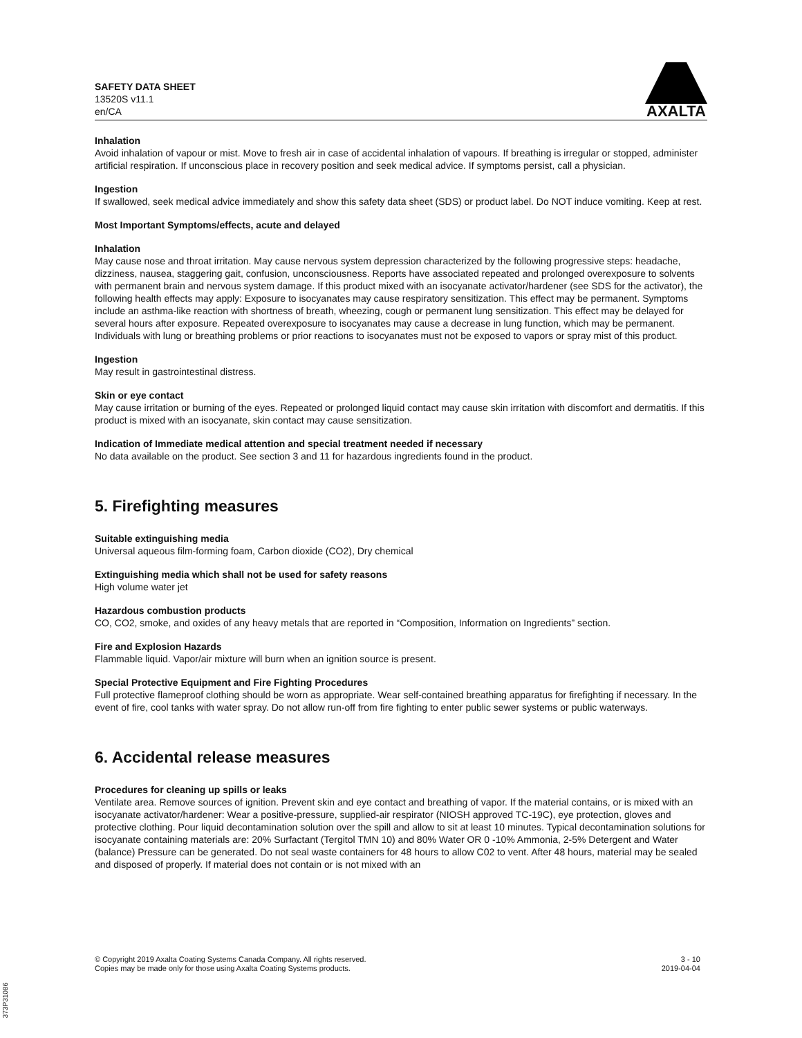SAFETY DATA SHEET
13520S v11.1
en/CA
AXALTA
Inhalation
Avoid inhalation of vapour or mist. Move to fresh air in case of accidental inhalation of vapours. If breathing is irregular or stopped, administer artificial respiration. If unconscious place in recovery position and seek medical advice. If symptoms persist, call a physician.
Ingestion
If swallowed, seek medical advice immediately and show this safety data sheet (SDS) or product label. Do NOT induce vomiting. Keep at rest.
Most Important Symptoms/effects, acute and delayed
Inhalation
May cause nose and throat irritation. May cause nervous system depression characterized by the following progressive steps: headache, dizziness, nausea, staggering gait, confusion, unconsciousness. Reports have associated repeated and prolonged overexposure to solvents with permanent brain and nervous system damage. If this product mixed with an isocyanate activator/hardener (see SDS for the activator), the following health effects may apply: Exposure to isocyanates may cause respiratory sensitization. This effect may be permanent. Symptoms include an asthma-like reaction with shortness of breath, wheezing, cough or permanent lung sensitization. This effect may be delayed for several hours after exposure. Repeated overexposure to isocyanates may cause a decrease in lung function, which may be permanent. Individuals with lung or breathing problems or prior reactions to isocyanates must not be exposed to vapors or spray mist of this product.
Ingestion
May result in gastrointestinal distress.
Skin or eye contact
May cause irritation or burning of the eyes. Repeated or prolonged liquid contact may cause skin irritation with discomfort and dermatitis. If this product is mixed with an isocyanate, skin contact may cause sensitization.
Indication of Immediate medical attention and special treatment needed if necessary
No data available on the product. See section 3 and 11 for hazardous ingredients found in the product.
5. Firefighting measures
Suitable extinguishing media
Universal aqueous film-forming foam, Carbon dioxide (CO2), Dry chemical
Extinguishing media which shall not be used for safety reasons
High volume water jet
Hazardous combustion products
CO, CO2, smoke, and oxides of any heavy metals that are reported in “Composition, Information on Ingredients” section.
Fire and Explosion Hazards
Flammable liquid. Vapor/air mixture will burn when an ignition source is present.
Special Protective Equipment and Fire Fighting Procedures
Full protective flameproof clothing should be worn as appropriate. Wear self-contained breathing apparatus for firefighting if necessary. In the event of fire, cool tanks with water spray. Do not allow run-off from fire fighting to enter public sewer systems or public waterways.
6. Accidental release measures
Procedures for cleaning up spills or leaks
Ventilate area. Remove sources of ignition. Prevent skin and eye contact and breathing of vapor. If the material contains, or is mixed with an isocyanate activator/hardener: Wear a positive-pressure, supplied-air respirator (NIOSH approved TC-19C), eye protection, gloves and protective clothing. Pour liquid decontamination solution over the spill and allow to sit at least 10 minutes. Typical decontamination solutions for isocyanate containing materials are: 20% Surfactant (Tergitol TMN 10) and 80% Water OR 0 -10% Ammonia, 2-5% Detergent and Water (balance) Pressure can be generated. Do not seal waste containers for 48 hours to allow C02 to vent. After 48 hours, material may be sealed and disposed of properly. If material does not contain or is not mixed with an
© Copyright 2019 Axalta Coating Systems Canada Company. All rights reserved.
Copies may be made only for those using Axalta Coating Systems products.
3 - 10
2019-04-04
373P31086